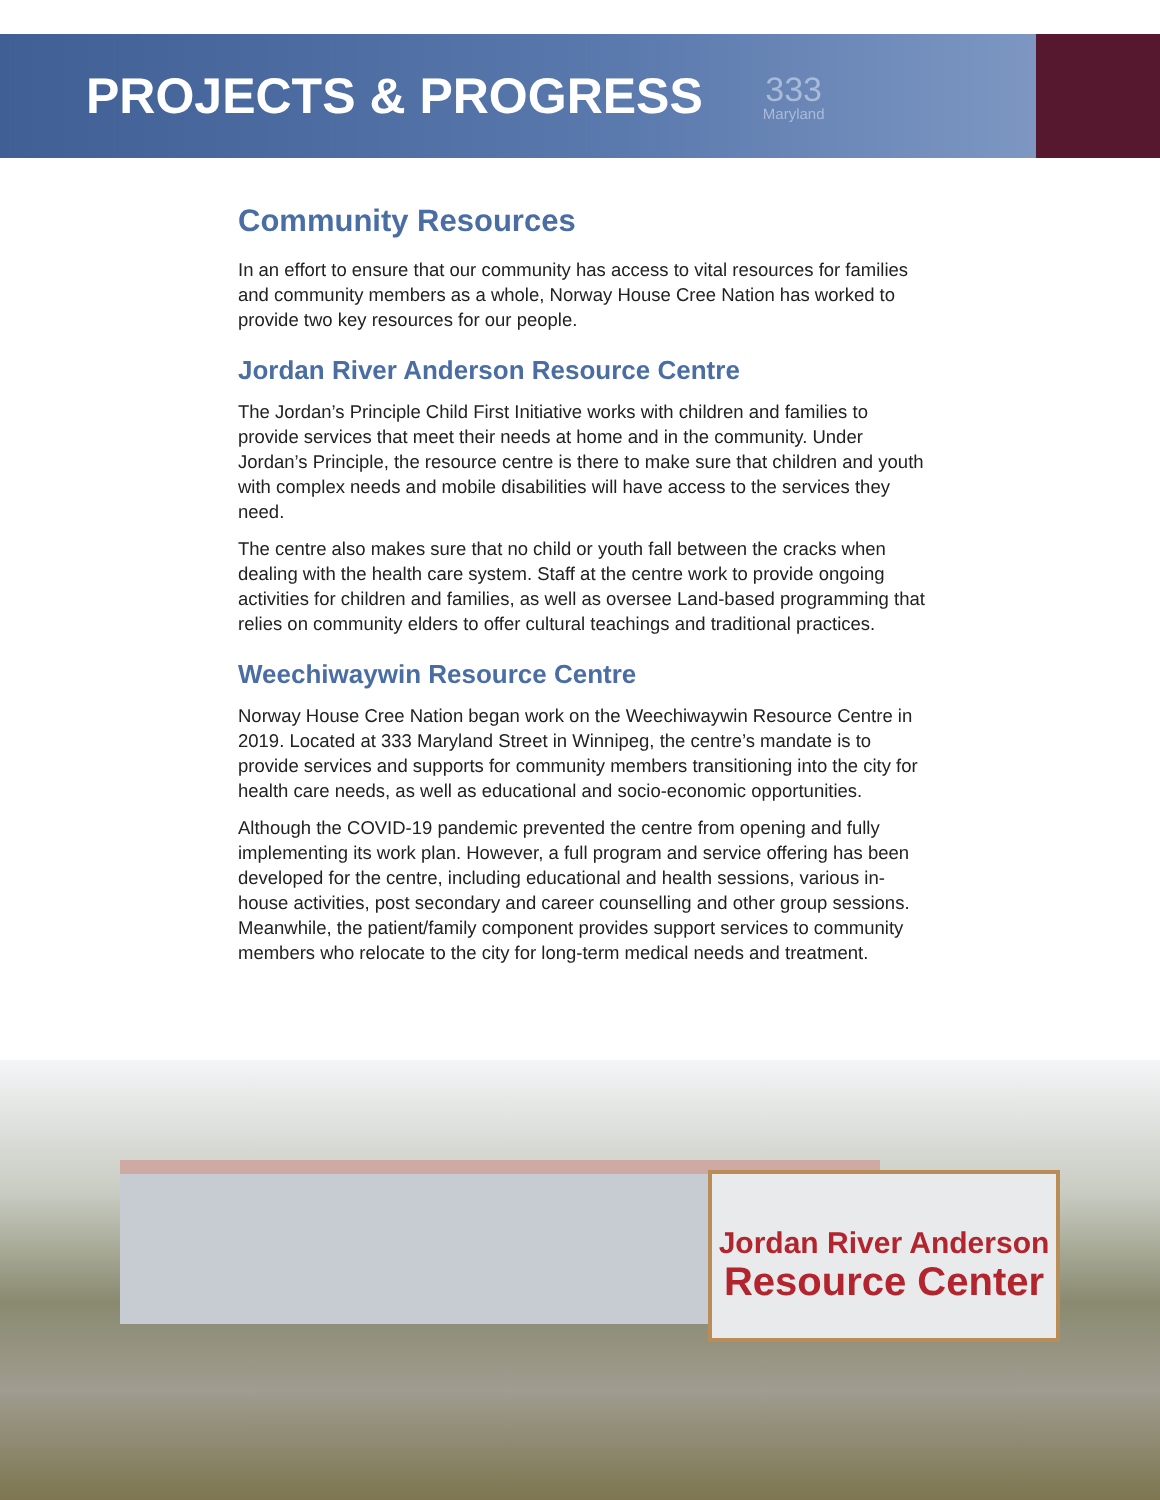PROJECTS & PROGRESS
333
Maryland
Community Resources
In an effort to ensure that our community has access to vital resources for families and community members as a whole, Norway House Cree Nation has worked to provide two key resources for our people.
Jordan River Anderson Resource Centre
The Jordan’s Principle Child First Initiative works with children and families to provide services that meet their needs at home and in the community. Under Jordan’s Principle, the resource centre is there to make sure that children and youth with complex needs and mobile disabilities will have access to the services they need.
The centre also makes sure that no child or youth fall between the cracks when dealing with the health care system. Staff at the centre work to provide ongoing activities for children and families, as well as oversee Land-based programming that relies on community elders to offer cultural teachings and traditional practices.
Weechiwaywin Resource Centre
Norway House Cree Nation began work on the Weechiwaywin Resource Centre in 2019. Located at 333 Maryland Street in Winnipeg, the centre’s mandate is to provide services and supports for community members transitioning into the city for health care needs, as well as educational and socio-economic opportunities.
Although the COVID-19 pandemic prevented the centre from opening and fully implementing its work plan. However, a full program and service offering has been developed for the centre, including educational and health sessions, various in-house activities, post secondary and career counselling and other group sessions. Meanwhile, the patient/family component provides support services to community members who relocate to the city for long-term medical needs and treatment.
Jordan River Anderson
Resource Center